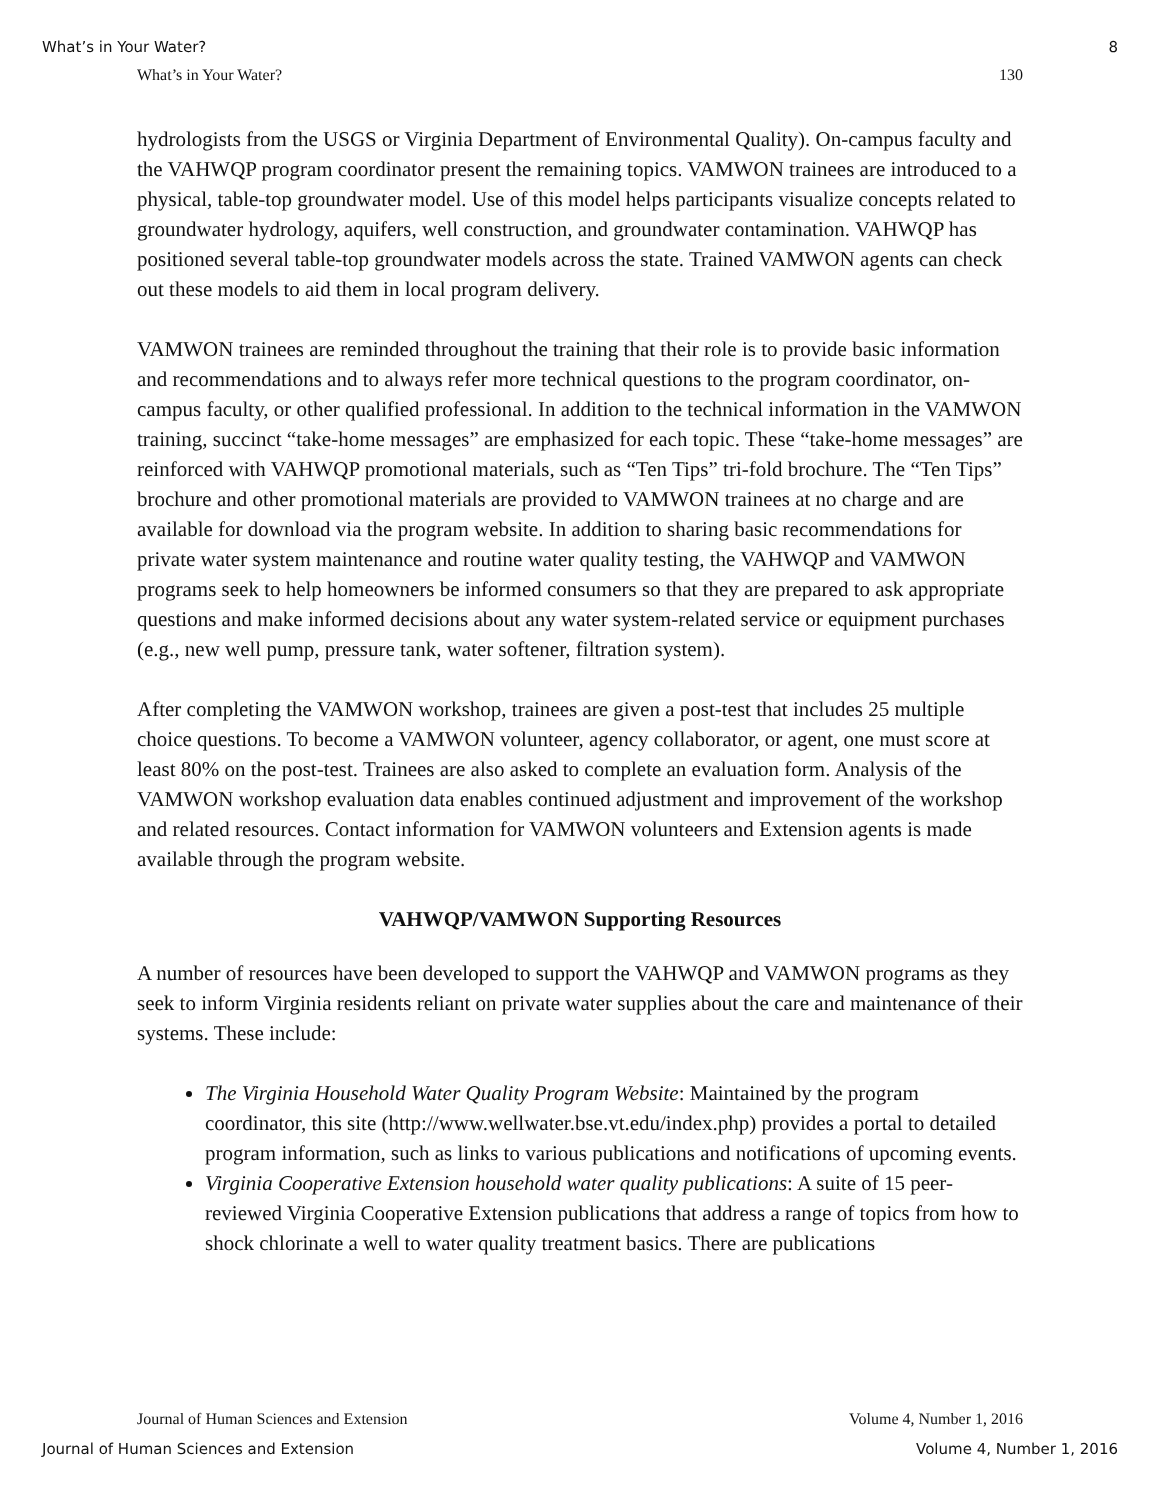What’s in Your Water? 8
What’s in Your Water? 130
hydrologists from the USGS or Virginia Department of Environmental Quality). On-campus faculty and the VAHWQP program coordinator present the remaining topics. VAMWON trainees are introduced to a physical, table-top groundwater model. Use of this model helps participants visualize concepts related to groundwater hydrology, aquifers, well construction, and groundwater contamination. VAHWQP has positioned several table-top groundwater models across the state. Trained VAMWON agents can check out these models to aid them in local program delivery.
VAMWON trainees are reminded throughout the training that their role is to provide basic information and recommendations and to always refer more technical questions to the program coordinator, on-campus faculty, or other qualified professional. In addition to the technical information in the VAMWON training, succinct “take-home messages” are emphasized for each topic. These “take-home messages” are reinforced with VAHWQP promotional materials, such as “Ten Tips” tri-fold brochure. The “Ten Tips” brochure and other promotional materials are provided to VAMWON trainees at no charge and are available for download via the program website. In addition to sharing basic recommendations for private water system maintenance and routine water quality testing, the VAHWQP and VAMWON programs seek to help homeowners be informed consumers so that they are prepared to ask appropriate questions and make informed decisions about any water system-related service or equipment purchases (e.g., new well pump, pressure tank, water softener, filtration system).
After completing the VAMWON workshop, trainees are given a post-test that includes 25 multiple choice questions. To become a VAMWON volunteer, agency collaborator, or agent, one must score at least 80% on the post-test. Trainees are also asked to complete an evaluation form. Analysis of the VAMWON workshop evaluation data enables continued adjustment and improvement of the workshop and related resources. Contact information for VAMWON volunteers and Extension agents is made available through the program website.
VAHWQP/VAMWON Supporting Resources
A number of resources have been developed to support the VAHWQP and VAMWON programs as they seek to inform Virginia residents reliant on private water supplies about the care and maintenance of their systems. These include:
The Virginia Household Water Quality Program Website: Maintained by the program coordinator, this site (http://www.wellwater.bse.vt.edu/index.php) provides a portal to detailed program information, such as links to various publications and notifications of upcoming events.
Virginia Cooperative Extension household water quality publications: A suite of 15 peer-reviewed Virginia Cooperative Extension publications that address a range of topics from how to shock chlorinate a well to water quality treatment basics. There are publications
Journal of Human Sciences and Extension Volume 4, Number 1, 2016
Journal of Human Sciences and Extension Volume 4, Number 1, 2016